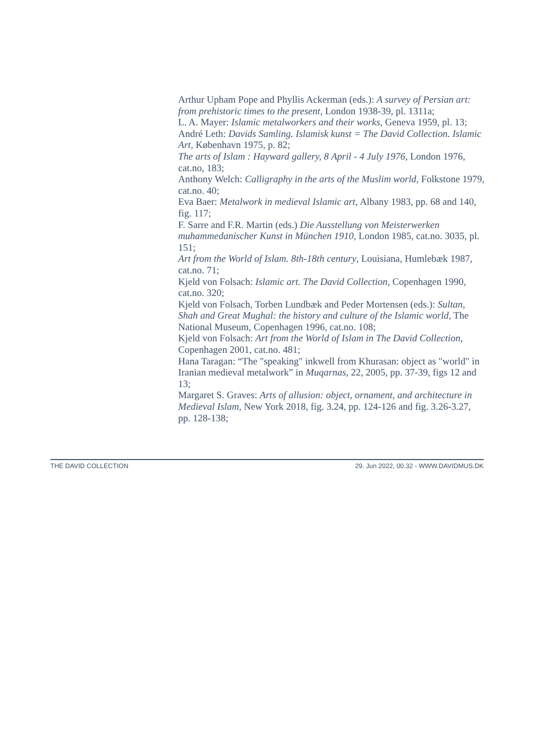Arthur Upham Pope and Phyllis Ackerman (eds.): A survey of Persian art: from prehistoric times to the present, London 1938-39, pl. 1311a;
L. A. Mayer: Islamic metalworkers and their works, Geneva 1959, pl. 13;
André Leth: Davids Samling. Islamisk kunst = The David Collection. Islamic Art, København 1975, p. 82;
The arts of Islam : Hayward gallery, 8 April - 4 July 1976, London 1976, cat.no, 183;
Anthony Welch: Calligraphy in the arts of the Muslim world, Folkstone 1979, cat.no. 40;
Eva Baer: Metalwork in medieval Islamic art, Albany 1983, pp. 68 and 140, fig. 117;
F. Sarre and F.R. Martin (eds.) Die Ausstellung von Meisterwerken muhammedanischer Kunst in München 1910, London 1985, cat.no. 3035, pl. 151;
Art from the World of Islam. 8th-18th century, Louisiana, Humlebæk 1987, cat.no. 71;
Kjeld von Folsach: Islamic art. The David Collection, Copenhagen 1990, cat.no. 320;
Kjeld von Folsach, Torben Lundbæk and Peder Mortensen (eds.): Sultan, Shah and Great Mughal: the history and culture of the Islamic world, The National Museum, Copenhagen 1996, cat.no. 108;
Kjeld von Folsach: Art from the World of Islam in The David Collection, Copenhagen 2001, cat.no. 481;
Hana Taragan: “The "speaking" inkwell from Khurasan: object as "world" in Iranian medieval metalwork” in Muqarnas, 22, 2005, pp. 37-39, figs 12 and 13;
Margaret S. Graves: Arts of allusion: object, ornament, and architecture in Medieval Islam, New York 2018, fig. 3.24, pp. 124-126 and fig. 3.26-3.27, pp. 128-138;
THE DAVID COLLECTION 29. Jun 2022, 00.32 - WWW.DAVIDMUS.DK